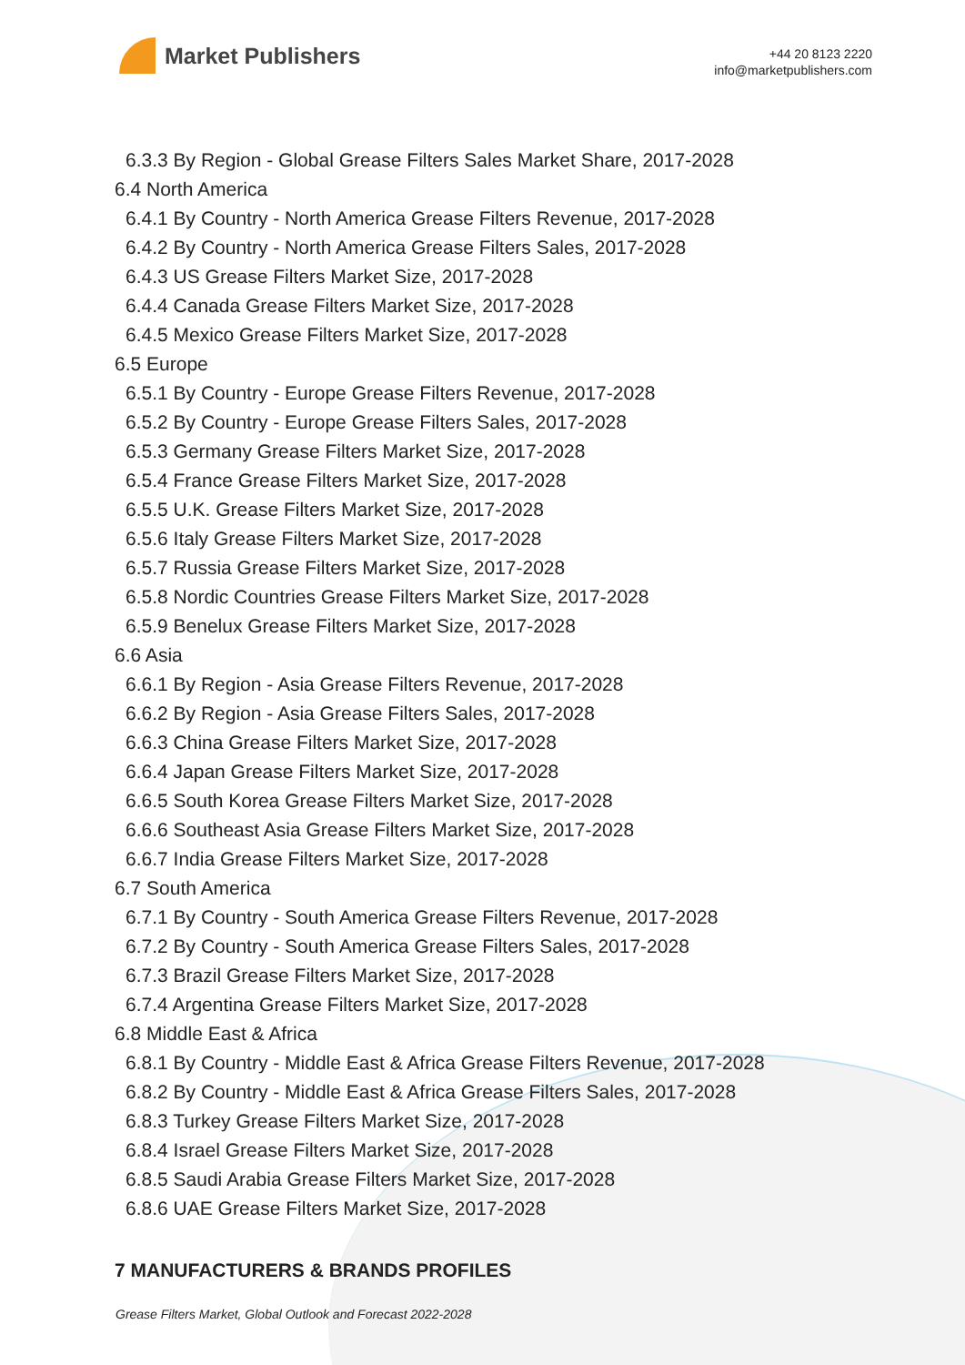Market Publishers
+44 20 8123 2220
info@marketpublishers.com
6.3.3 By Region - Global Grease Filters Sales Market Share, 2017-2028
6.4 North America
6.4.1 By Country - North America Grease Filters Revenue, 2017-2028
6.4.2 By Country - North America Grease Filters Sales, 2017-2028
6.4.3 US Grease Filters Market Size, 2017-2028
6.4.4 Canada Grease Filters Market Size, 2017-2028
6.4.5 Mexico Grease Filters Market Size, 2017-2028
6.5 Europe
6.5.1 By Country - Europe Grease Filters Revenue, 2017-2028
6.5.2 By Country - Europe Grease Filters Sales, 2017-2028
6.5.3 Germany Grease Filters Market Size, 2017-2028
6.5.4 France Grease Filters Market Size, 2017-2028
6.5.5 U.K. Grease Filters Market Size, 2017-2028
6.5.6 Italy Grease Filters Market Size, 2017-2028
6.5.7 Russia Grease Filters Market Size, 2017-2028
6.5.8 Nordic Countries Grease Filters Market Size, 2017-2028
6.5.9 Benelux Grease Filters Market Size, 2017-2028
6.6 Asia
6.6.1 By Region - Asia Grease Filters Revenue, 2017-2028
6.6.2 By Region - Asia Grease Filters Sales, 2017-2028
6.6.3 China Grease Filters Market Size, 2017-2028
6.6.4 Japan Grease Filters Market Size, 2017-2028
6.6.5 South Korea Grease Filters Market Size, 2017-2028
6.6.6 Southeast Asia Grease Filters Market Size, 2017-2028
6.6.7 India Grease Filters Market Size, 2017-2028
6.7 South America
6.7.1 By Country - South America Grease Filters Revenue, 2017-2028
6.7.2 By Country - South America Grease Filters Sales, 2017-2028
6.7.3 Brazil Grease Filters Market Size, 2017-2028
6.7.4 Argentina Grease Filters Market Size, 2017-2028
6.8 Middle East & Africa
6.8.1 By Country - Middle East & Africa Grease Filters Revenue, 2017-2028
6.8.2 By Country - Middle East & Africa Grease Filters Sales, 2017-2028
6.8.3 Turkey Grease Filters Market Size, 2017-2028
6.8.4 Israel Grease Filters Market Size, 2017-2028
6.8.5 Saudi Arabia Grease Filters Market Size, 2017-2028
6.8.6 UAE Grease Filters Market Size, 2017-2028
7 MANUFACTURERS & BRANDS PROFILES
Grease Filters Market, Global Outlook and Forecast 2022-2028